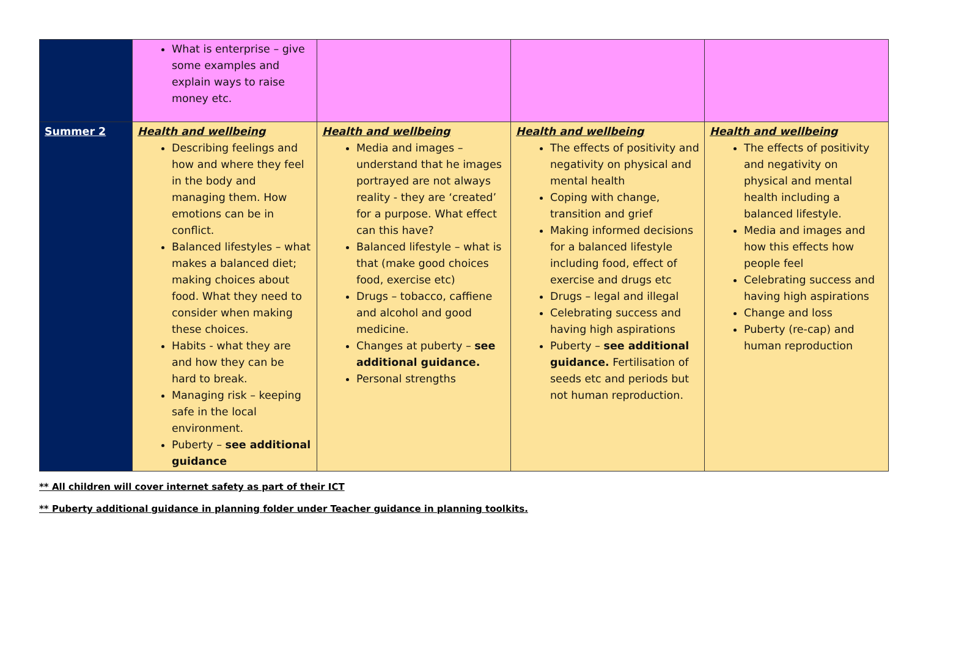| | What is enterprise – give some examples and explain ways to raise money etc. | | | |
| Summer 2 | Health and wellbeing Describing feelings and how and where they feel in the body and managing them. How emotions can be in conflict. Balanced lifestyles – what makes a balanced diet; making choices about food. What they need to consider when making these choices. Habits - what they are and how they can be hard to break. Managing risk – keeping safe in the local environment. Puberty – see additional guidance | Health and wellbeing Media and images – understand that he images portrayed are not always reality - they are ‘created’ for a purpose. What effect can this have? Balanced lifestyle – what is that (make good choices food, exercise etc) Drugs – tobacco, caffiene and alcohol and good medicine. Changes at puberty – see additional guidance. Personal strengths | Health and wellbeing The effects of positivity and negativity on physical and mental health Coping with change, transition and grief Making informed decisions for a balanced lifestyle including food, effect of exercise and drugs etc Drugs – legal and illegal Celebrating success and having high aspirations Puberty – see additional guidance. Fertilisation of seeds etc and periods but not human reproduction. | Health and wellbeing The effects of positivity and negativity on physical and mental health including a balanced lifestyle. Media and images and how this effects how people feel Celebrating success and having high aspirations Change and loss Puberty (re-cap) and human reproduction |
** All children will cover internet safety as part of their ICT
** Puberty additional guidance in planning folder under Teacher guidance in planning toolkits.